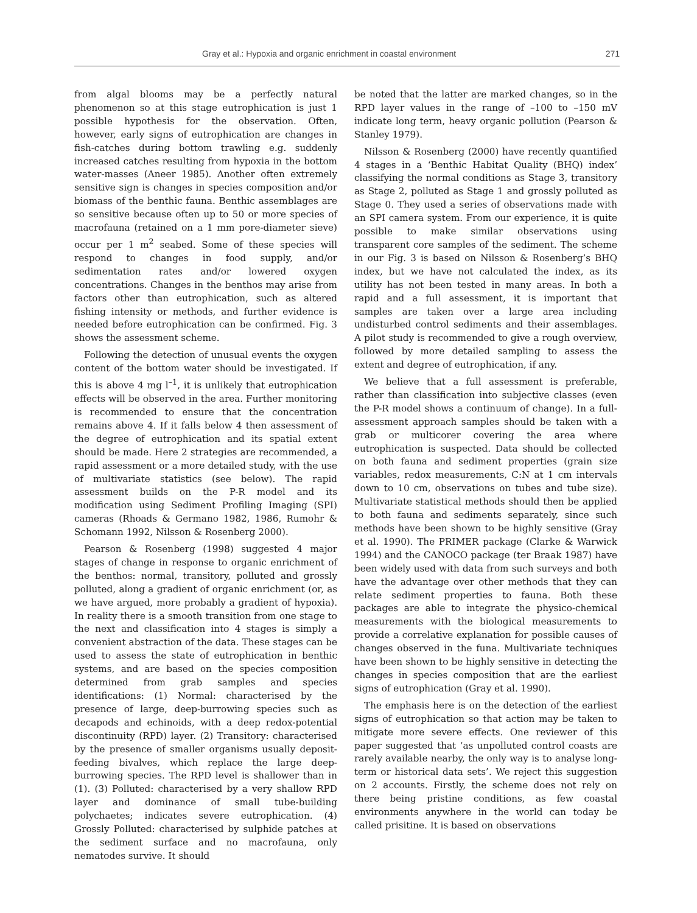Gray et al.: Hypoxia and organic enrichment in coastal environment 271
from algal blooms may be a perfectly natural phenomenon so at this stage eutrophication is just 1 possible hypothesis for the observation. Often, however, early signs of eutrophication are changes in fish-catches during bottom trawling e.g. suddenly increased catches resulting from hypoxia in the bottom water-masses (Aneer 1985). Another often extremely sensitive sign is changes in species composition and/or biomass of the benthic fauna. Benthic assemblages are so sensitive because often up to 50 or more species of macrofauna (retained on a 1 mm pore-diameter sieve) occur per 1 m<sup>2</sup> seabed. Some of these species will respond to changes in food supply, and/or sedimentation rates and/or lowered oxygen concentrations. Changes in the benthos may arise from factors other than eutrophication, such as altered fishing intensity or methods, and further evidence is needed before eutrophication can be confirmed. Fig. 3 shows the assessment scheme.
Following the detection of unusual events the oxygen content of the bottom water should be investigated. If this is above 4 mg l<sup>–1</sup>, it is unlikely that eutrophication effects will be observed in the area. Further monitoring is recommended to ensure that the concentration remains above 4. If it falls below 4 then assessment of the degree of eutrophication and its spatial extent should be made. Here 2 strategies are recommended, a rapid assessment or a more detailed study, with the use of multivariate statistics (see below). The rapid assessment builds on the P-R model and its modification using Sediment Profiling Imaging (SPI) cameras (Rhoads & Germano 1982, 1986, Rumohr & Schomann 1992, Nilsson & Rosenberg 2000).
Pearson & Rosenberg (1998) suggested 4 major stages of change in response to organic enrichment of the benthos: normal, transitory, polluted and grossly polluted, along a gradient of organic enrichment (or, as we have argued, more probably a gradient of hypoxia). In reality there is a smooth transition from one stage to the next and classification into 4 stages is simply a convenient abstraction of the data. These stages can be used to assess the state of eutrophication in benthic systems, and are based on the species composition determined from grab samples and species identifications: (1) Normal: characterised by the presence of large, deep-burrowing species such as decapods and echinoids, with a deep redox-potential discontinuity (RPD) layer. (2) Transitory: characterised by the presence of smaller organisms usually deposit-feeding bivalves, which replace the large deep-burrowing species. The RPD level is shallower than in (1). (3) Polluted: characterised by a very shallow RPD layer and dominance of small tube-building polychaetes; indicates severe eutrophication. (4) Grossly Polluted: characterised by sulphide patches at the sediment surface and no macrofauna, only nematodes survive. It should
be noted that the latter are marked changes, so in the RPD layer values in the range of –100 to –150 mV indicate long term, heavy organic pollution (Pearson & Stanley 1979).
Nilsson & Rosenberg (2000) have recently quantified 4 stages in a ‘Benthic Habitat Quality (BHQ) index’ classifying the normal conditions as Stage 3, transitory as Stage 2, polluted as Stage 1 and grossly polluted as Stage 0. They used a series of observations made with an SPI camera system. From our experience, it is quite possible to make similar observations using transparent core samples of the sediment. The scheme in our Fig. 3 is based on Nilsson & Rosenberg’s BHQ index, but we have not calculated the index, as its utility has not been tested in many areas. In both a rapid and a full assessment, it is important that samples are taken over a large area including undisturbed control sediments and their assemblages. A pilot study is recommended to give a rough overview, followed by more detailed sampling to assess the extent and degree of eutrophication, if any.
We believe that a full assessment is preferable, rather than classification into subjective classes (even the P-R model shows a continuum of change). In a full-assessment approach samples should be taken with a grab or multicorer covering the area where eutrophication is suspected. Data should be collected on both fauna and sediment properties (grain size variables, redox measurements, C:N at 1 cm intervals down to 10 cm, observations on tubes and tube size). Multivariate statistical methods should then be applied to both fauna and sediments separately, since such methods have been shown to be highly sensitive (Gray et al. 1990). The PRIMER package (Clarke & Warwick 1994) and the CANOCO package (ter Braak 1987) have been widely used with data from such surveys and both have the advantage over other methods that they can relate sediment properties to fauna. Both these packages are able to integrate the physico-chemical measurements with the biological measurements to provide a correlative explanation for possible causes of changes observed in the funa. Multivariate techniques have been shown to be highly sensitive in detecting the changes in species composition that are the earliest signs of eutrophication (Gray et al. 1990).
The emphasis here is on the detection of the earliest signs of eutrophication so that action may be taken to mitigate more severe effects. One reviewer of this paper suggested that ‘as unpolluted control coasts are rarely available nearby, the only way is to analyse long-term or historical data sets’. We reject this suggestion on 2 accounts. Firstly, the scheme does not rely on there being pristine conditions, as few coastal environments anywhere in the world can today be called prisitine. It is based on observations